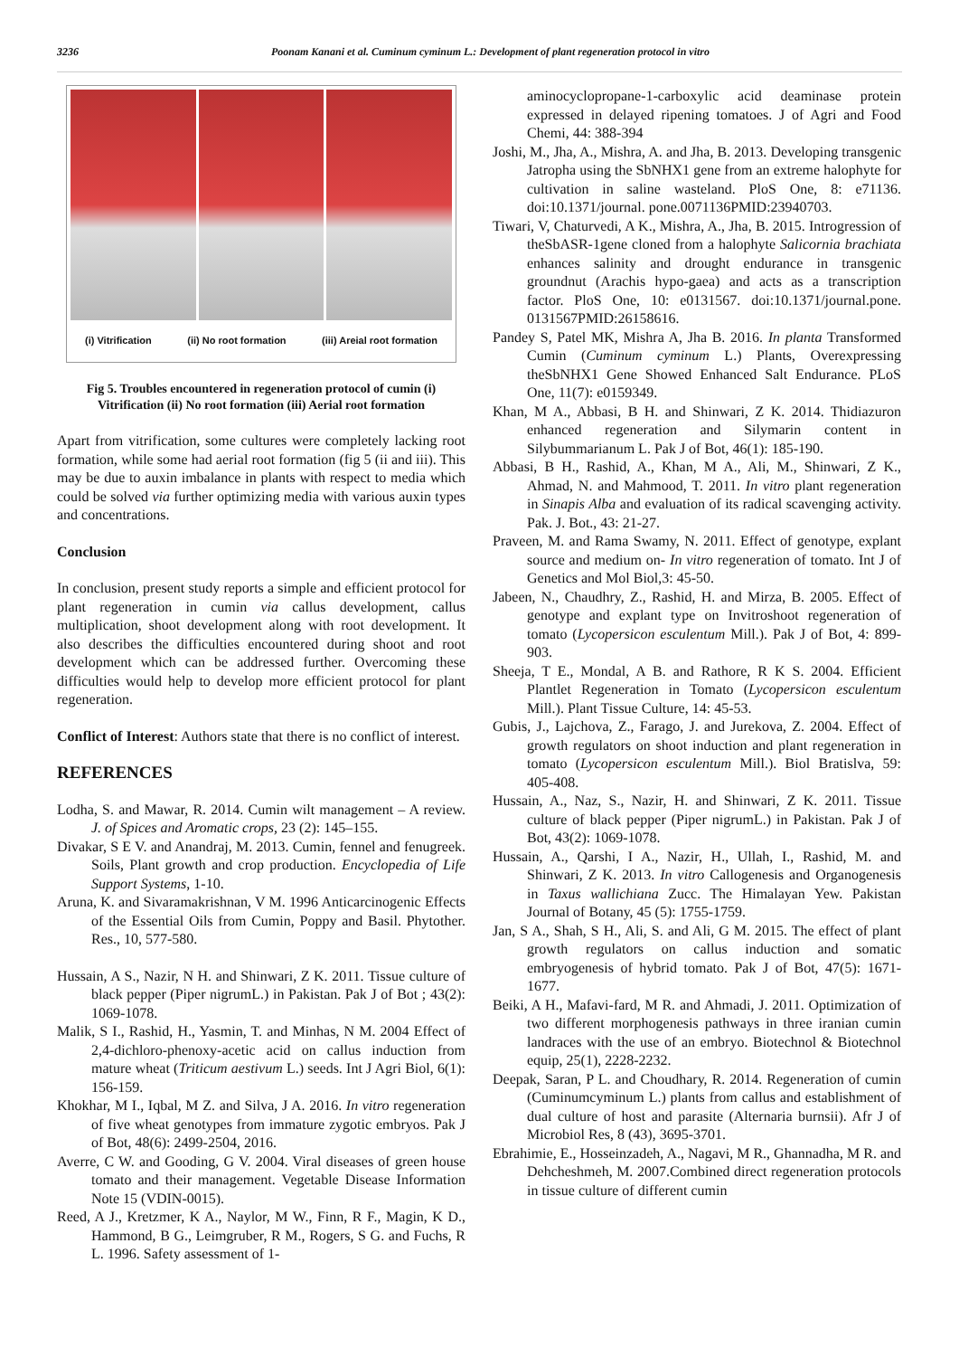3236 Poonam Kanani et al. Cuminum cyminum L.: Development of plant regeneration protocol in vitro
(i) Vitrification (ii) No root formation (iii) Areial root formation
Fig 5. Troubles encountered in regeneration protocol of cumin (i) Vitrification (ii) No root formation (iii) Aerial root formation
Apart from vitrification, some cultures were completely lacking root formation, while some had aerial root formation (fig 5 (ii and iii). This may be due to auxin imbalance in plants with respect to media which could be solved via further optimizing media with various auxin types and concentrations.
Conclusion
In conclusion, present study reports a simple and efficient protocol for plant regeneration in cumin via callus development, callus multiplication, shoot development along with root development. It also describes the difficulties encountered during shoot and root development which can be addressed further. Overcoming these difficulties would help to develop more efficient protocol for plant regeneration.
Conflict of Interest: Authors state that there is no conflict of interest.
REFERENCES
Lodha, S. and Mawar, R. 2014. Cumin wilt management – A review. J. of Spices and Aromatic crops, 23 (2): 145–155.
Divakar, S E V. and Anandraj, M. 2013. Cumin, fennel and fenugreek. Soils, Plant growth and crop production. Encyclopedia of Life Support Systems, 1-10.
Aruna, K. and Sivaramakrishnan, V M. 1996 Anticarcinogenic Effects of the Essential Oils from Cumin, Poppy and Basil. Phytother. Res., 10, 577-580.
Hussain, A S., Nazir, N H. and Shinwari, Z K. 2011. Tissue culture of black pepper (Piper nigrumL.) in Pakistan. Pak J of Bot ; 43(2): 1069-1078.
Malik, S I., Rashid, H., Yasmin, T. and Minhas, N M. 2004 Effect of 2,4-dichloro-phenoxy-acetic acid on callus induction from mature wheat (Triticum aestivum L.) seeds. Int J Agri Biol, 6(1): 156-159.
Khokhar, M I., Iqbal, M Z. and Silva, J A. 2016. In vitro regeneration of five wheat genotypes from immature zygotic embryos. Pak J of Bot, 48(6): 2499-2504, 2016.
Averre, C W. and Gooding, G V. 2004. Viral diseases of green house tomato and their management. Vegetable Disease Information Note 15 (VDIN-0015).
Reed, A J., Kretzmer, K A., Naylor, M W., Finn, R F., Magin, K D., Hammond, B G., Leimgruber, R M., Rogers, S G. and Fuchs, R L. 1996. Safety assessment of 1-
aminocyclopropane-1-carboxylic acid deaminase protein expressed in delayed ripening tomatoes. J of Agri and Food Chemi, 44: 388-394
Joshi, M., Jha, A., Mishra, A. and Jha, B. 2013. Developing transgenic Jatropha using the SbNHX1 gene from an extreme halophyte for cultivation in saline wasteland. PloS One, 8: e71136. doi:10.1371/journal. pone.0071136PMID:23940703.
Tiwari, V, Chaturvedi, A K., Mishra, A., Jha, B. 2015. Introgression of theSbASR-1gene cloned from a halophyte Salicornia brachiata enhances salinity and drought endurance in transgenic groundnut (Arachis hypo-gaea) and acts as a transcription factor. PloS One, 10: e0131567. doi:10.1371/journal.pone. 0131567PMID:26158616.
Pandey S, Patel MK, Mishra A, Jha B. 2016. In planta Transformed Cumin (Cuminum cyminum L.) Plants, Overexpressing theSbNHX1 Gene Showed Enhanced Salt Endurance. PLoS One, 11(7): e0159349.
Khan, M A., Abbasi, B H. and Shinwari, Z K. 2014. Thidiazuron enhanced regeneration and Silymarin content in Silybummarianum L. Pak J of Bot, 46(1): 185-190.
Abbasi, B H., Rashid, A., Khan, M A., Ali, M., Shinwari, Z K., Ahmad, N. and Mahmood, T. 2011. In vitro plant regeneration in Sinapis Alba and evaluation of its radical scavenging activity. Pak. J. Bot., 43: 21-27.
Praveen, M. and Rama Swamy, N. 2011. Effect of genotype, explant source and medium on- In vitro regeneration of tomato. Int J of Genetics and Mol Biol,3: 45-50.
Jabeen, N., Chaudhry, Z., Rashid, H. and Mirza, B. 2005. Effect of genotype and explant type on Invitroshoot regeneration of tomato (Lycopersicon esculentum Mill.). Pak J of Bot, 4: 899-903.
Sheeja, T E., Mondal, A B. and Rathore, R K S. 2004. Efficient Plantlet Regeneration in Tomato (Lycopersicon esculentum Mill.). Plant Tissue Culture, 14: 45-53.
Gubis, J., Lajchova, Z., Farago, J. and Jurekova, Z. 2004. Effect of growth regulators on shoot induction and plant regeneration in tomato (Lycopersicon esculentum Mill.). Biol Bratislva, 59: 405-408.
Hussain, A., Naz, S., Nazir, H. and Shinwari, Z K. 2011. Tissue culture of black pepper (Piper nigrumL.) in Pakistan. Pak J of Bot, 43(2): 1069-1078.
Hussain, A., Qarshi, I A., Nazir, H., Ullah, I., Rashid, M. and Shinwari, Z K. 2013. In vitro Callogenesis and Organogenesis in Taxus wallichiana Zucc. The Himalayan Yew. Pakistan Journal of Botany, 45 (5): 1755-1759.
Jan, S A., Shah, S H., Ali, S. and Ali, G M. 2015. The effect of plant growth regulators on callus induction and somatic embryogenesis of hybrid tomato. Pak J of Bot, 47(5): 1671-1677.
Beiki, A H., Mafavi-fard, M R. and Ahmadi, J. 2011. Optimization of two different morphogenesis pathways in three iranian cumin landraces with the use of an embryo. Biotechnol & Biotechnol equip, 25(1), 2228-2232.
Deepak, Saran, P L. and Choudhary, R. 2014. Regeneration of cumin (Cuminumcyminum L.) plants from callus and establishment of dual culture of host and parasite (Alternaria burnsii). Afr J of Microbiol Res, 8 (43), 3695-3701.
Ebrahimie, E., Hosseinzadeh, A., Nagavi, M R., Ghannadha, M R. and Dehcheshmeh, M. 2007.Combined direct regeneration protocols in tissue culture of different cumin